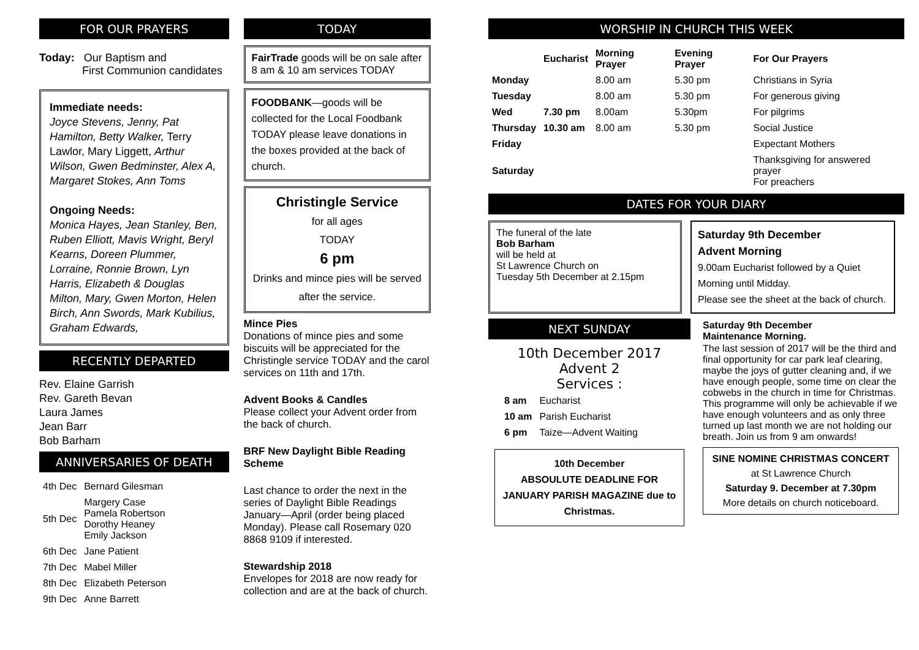FOR OUR PRAYERS
Today: Our Baptism and
First Communion candidates
Immediate needs:
Joyce Stevens, Jenny, Pat Hamilton, Betty Walker, Terry Lawlor, Mary Liggett, Arthur Wilson, Gwen Bedminster, Alex A, Margaret Stokes, Ann Toms
Ongoing Needs:
Monica Hayes, Jean Stanley, Ben, Ruben Elliott, Mavis Wright, Beryl Kearns, Doreen Plummer, Lorraine, Ronnie Brown, Lyn Harris, Elizabeth & Douglas Milton, Mary, Gwen Morton, Helen Birch, Ann Swords, Mark Kubilius, Graham Edwards,
RECENTLY DEPARTED
Rev. Elaine Garrish
Rev. Gareth Bevan
Laura James
Jean Barr
Bob Barham
ANNIVERSARIES OF DEATH
| 4th Dec | Bernard Gilesman |
| 5th Dec | Margery Case Pamela Robertson Dorothy Heaney Emily Jackson |
| 6th Dec | Jane Patient |
| 7th Dec | Mabel Miller |
| 8th Dec | Elizabeth Peterson |
| 9th Dec | Anne Barrett |
TODAY
FairTrade goods will be on sale after 8 am & 10 am services TODAY
FOODBANK—goods will be collected for the Local Foodbank TODAY please leave donations in the boxes provided at the back of church.
Christingle Service
for all ages
TODAY
6 pm
Drinks and mince pies will be served after the service.
Mince Pies
Donations of mince pies and some biscuits will be appreciated for the Christingle service TODAY and the carol services on 11th and 17th.
Advent Books & Candles
Please collect your Advent order from the back of church.
BRF New Daylight Bible Reading Scheme
Last chance to order the next in the series of Daylight Bible Readings January—April (order being placed Monday). Please call Rosemary 020 8868 9109 if interested.
Stewardship 2018
Envelopes for 2018 are now ready for collection and are at the back of church.
WORSHIP IN CHURCH THIS WEEK
| | Eucharist | Morning Prayer | Evening Prayer | For Our Prayers |
| --- | --- | --- | --- | --- |
| Monday | | 8.00 am | 5.30 pm | Christians in Syria |
| Tuesday | | 8.00 am | 5.30 pm | For generous giving |
| Wed | 7.30 pm | 8.00am | 5.30pm | For pilgrims |
| Thursday | 10.30 am | 8.00 am | 5.30 pm | Social Justice |
| Friday | | | | Expectant Mothers |
| Saturday | | | | Thanksgiving for answered prayer For preachers |
DATES FOR YOUR DIARY
The funeral of the late
Bob Barham
will be held at
St Lawrence Church on
Tuesday 5th December at 2.15pm
Saturday 9th December
Advent Morning
9.00am Eucharist followed by a Quiet Morning until Midday.
Please see the sheet at the back of church.
NEXT SUNDAY
10th December 2017
Advent 2
Services :
| 8 am | Eucharist |
| 10 am | Parish Eucharist |
| 6 pm | Taize—Advent Waiting |
10th December
ABSOULUTE DEADLINE FOR JANUARY PARISH MAGAZINE due to Christmas.
Saturday 9th December
Maintenance Morning.
The last session of 2017 will be the third and final opportunity for car park leaf clearing, maybe the joys of gutter cleaning and, if we have enough people, some time on clear the cobwebs in the church in time for Christmas. This programme will only be achievable if we have enough volunteers and as only three turned up last month we are not holding our breath. Join us from 9 am onwards!
SINE NOMINE CHRISTMAS CONCERT
at St Lawrence Church
Saturday 9. December at 7.30pm
More details on church noticeboard.